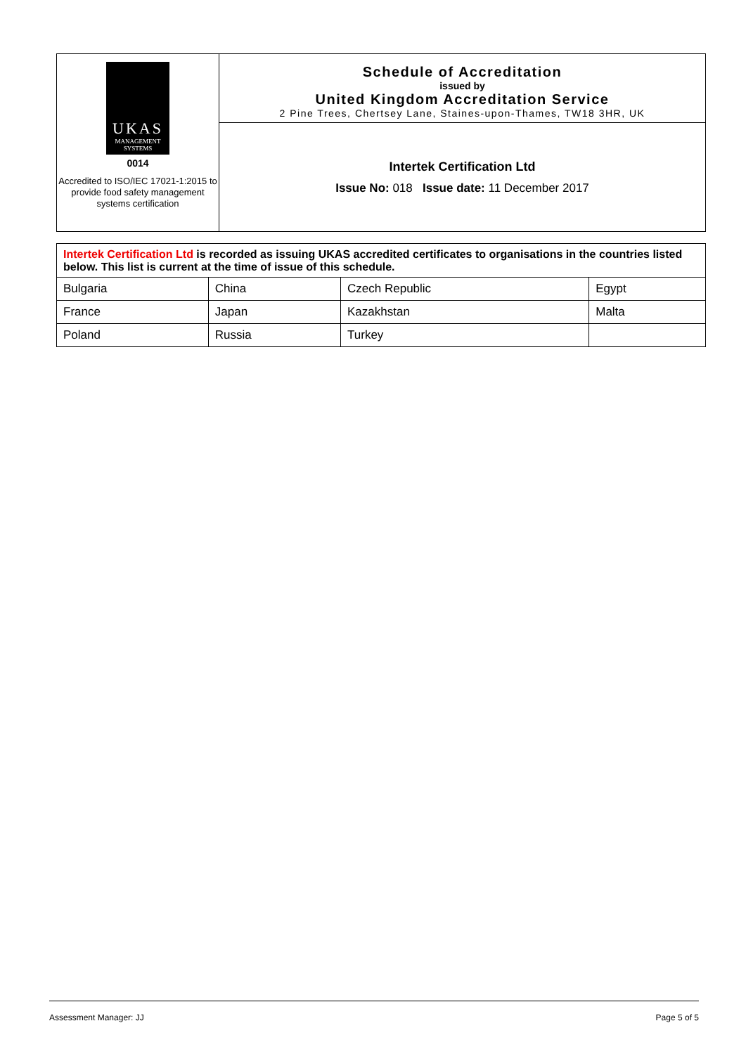UKAS
MANAGEMENT
SYSTEMS
0014
Accredited to ISO/IEC 17021-1:2015 to provide food safety management systems certification
Schedule of Accreditation
issued by
United Kingdom Accreditation Service
2 Pine Trees, Chertsey Lane, Staines-upon-Thames, TW18 3HR, UK
Intertek Certification Ltd
Issue No: 018 Issue date: 11 December 2017
| Intertek Certification Ltd is recorded as issuing UKAS accredited certificates to organisations in the countries listed below. This list is current at the time of issue of this schedule. | | | |
| Bulgaria | China | Czech Republic | Egypt |
| France | Japan | Kazakhstan | Malta |
| Poland | Russia | Turkey | |
Assessment Manager: JJ Page 5 of 5